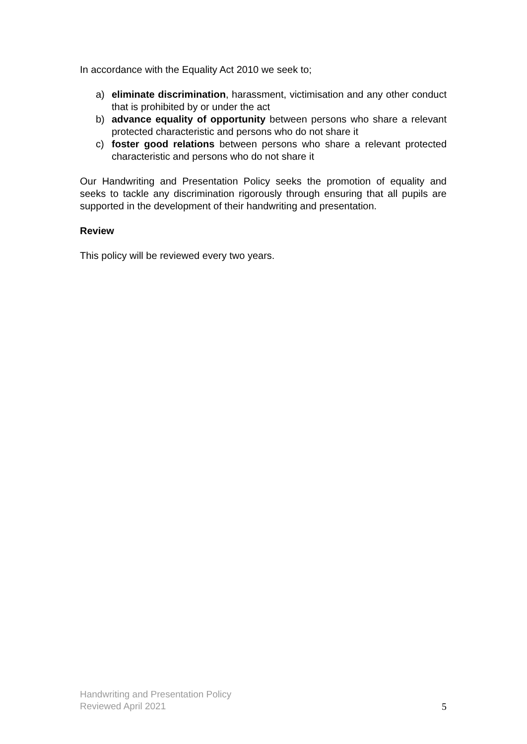In accordance with the Equality Act 2010 we seek to;
a) eliminate discrimination, harassment, victimisation and any other conduct that is prohibited by or under the act
b) advance equality of opportunity between persons who share a relevant protected characteristic and persons who do not share it
c) foster good relations between persons who share a relevant protected characteristic and persons who do not share it
Our Handwriting and Presentation Policy seeks the promotion of equality and seeks to tackle any discrimination rigorously through ensuring that all pupils are supported in the development of their handwriting and presentation.
Review
This policy will be reviewed every two years.
Handwriting and Presentation Policy
Reviewed April 2021
5